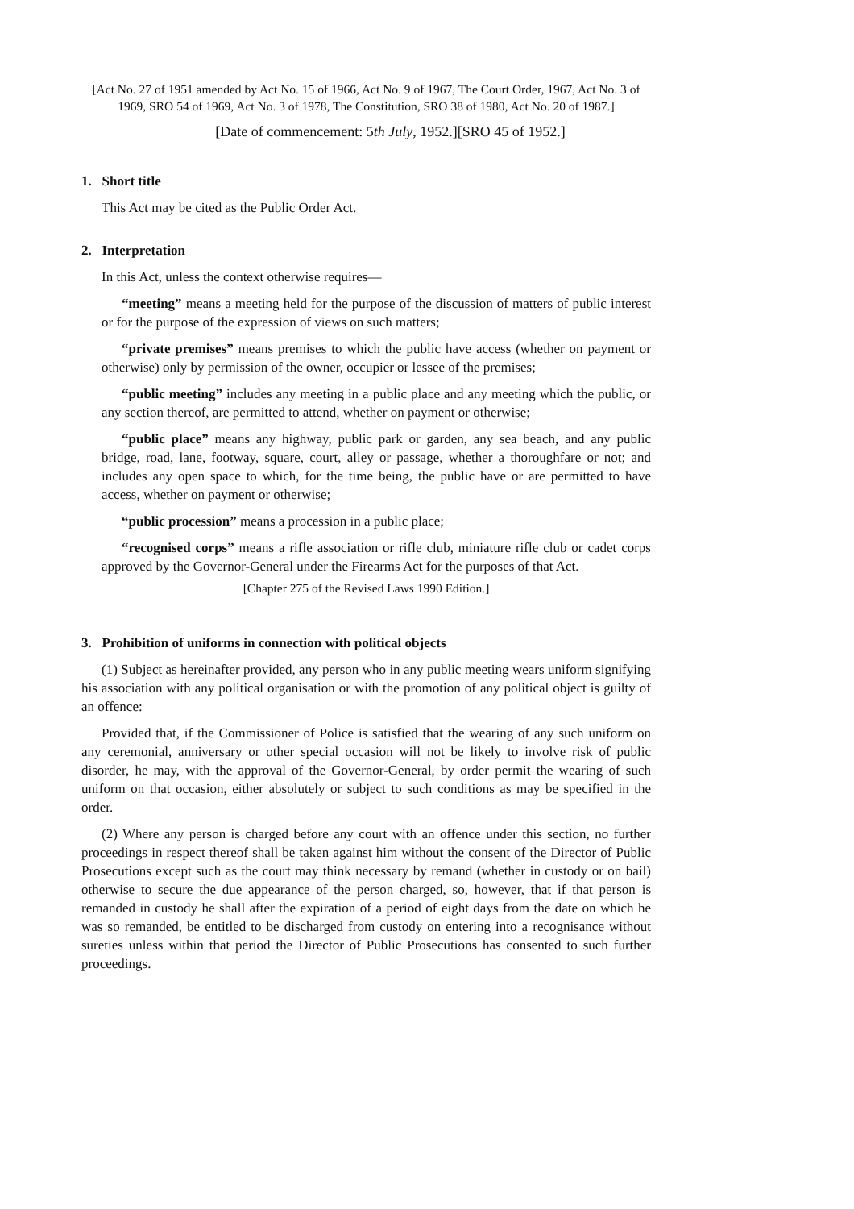[Act No. 27 of 1951 amended by Act No. 15 of 1966, Act No. 9 of 1967, The Court Order, 1967, Act No. 3 of 1969, SRO 54 of 1969, Act No. 3 of 1978, The Constitution, SRO 38 of 1980, Act No. 20 of 1987.]
[Date of commencement: 5th July, 1952.][SRO 45 of 1952.]
1. Short title
This Act may be cited as the Public Order Act.
2. Interpretation
In this Act, unless the context otherwise requires—
“meeting” means a meeting held for the purpose of the discussion of matters of public interest or for the purpose of the expression of views on such matters;
“private premises” means premises to which the public have access (whether on payment or otherwise) only by permission of the owner, occupier or lessee of the premises;
“public meeting” includes any meeting in a public place and any meeting which the public, or any section thereof, are permitted to attend, whether on payment or otherwise;
“public place” means any highway, public park or garden, any sea beach, and any public bridge, road, lane, footway, square, court, alley or passage, whether a thoroughfare or not; and includes any open space to which, for the time being, the public have or are permitted to have access, whether on payment or otherwise;
“public procession” means a procession in a public place;
“recognised corps” means a rifle association or rifle club, miniature rifle club or cadet corps approved by the Governor-General under the Firearms Act for the purposes of that Act.
[Chapter 275 of the Revised Laws 1990 Edition.]
3. Prohibition of uniforms in connection with political objects
(1) Subject as hereinafter provided, any person who in any public meeting wears uniform signifying his association with any political organisation or with the promotion of any political object is guilty of an offence:
Provided that, if the Commissioner of Police is satisfied that the wearing of any such uniform on any ceremonial, anniversary or other special occasion will not be likely to involve risk of public disorder, he may, with the approval of the Governor-General, by order permit the wearing of such uniform on that occasion, either absolutely or subject to such conditions as may be specified in the order.
(2) Where any person is charged before any court with an offence under this section, no further proceedings in respect thereof shall be taken against him without the consent of the Director of Public Prosecutions except such as the court may think necessary by remand (whether in custody or on bail) otherwise to secure the due appearance of the person charged, so, however, that if that person is remanded in custody he shall after the expiration of a period of eight days from the date on which he was so remanded, be entitled to be discharged from custody on entering into a recognisance without sureties unless within that period the Director of Public Prosecutions has consented to such further proceedings.